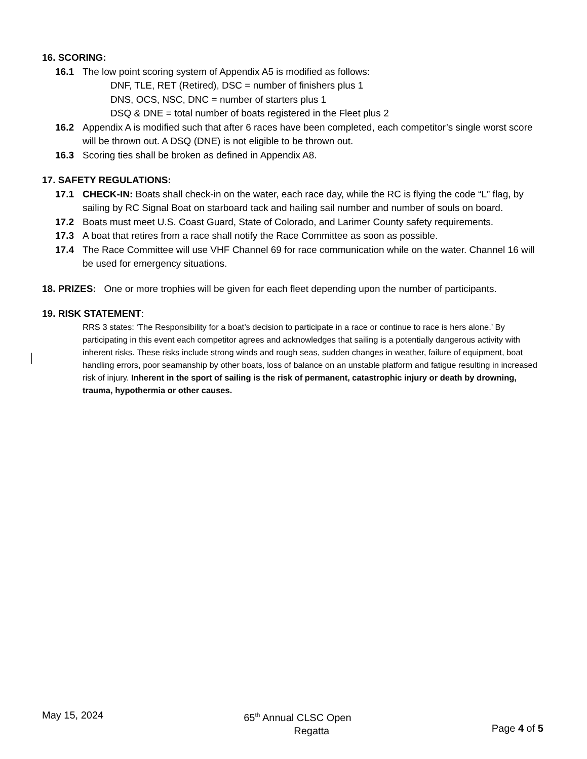16. SCORING:
16.1 The low point scoring system of Appendix A5 is modified as follows:
DNF, TLE, RET (Retired), DSC = number of finishers plus 1
DNS, OCS, NSC, DNC = number of starters plus 1
DSQ & DNE = total number of boats registered in the Fleet plus 2
16.2 Appendix A is modified such that after 6 races have been completed, each competitor’s single worst score will be thrown out. A DSQ (DNE) is not eligible to be thrown out.
16.3 Scoring ties shall be broken as defined in Appendix A8.
17. SAFETY REGULATIONS:
17.1 CHECK-IN: Boats shall check-in on the water, each race day, while the RC is flying the code “L” flag, by sailing by RC Signal Boat on starboard tack and hailing sail number and number of souls on board.
17.2 Boats must meet U.S. Coast Guard, State of Colorado, and Larimer County safety requirements.
17.3 A boat that retires from a race shall notify the Race Committee as soon as possible.
17.4 The Race Committee will use VHF Channel 69 for race communication while on the water. Channel 16 will be used for emergency situations.
18. PRIZES: One or more trophies will be given for each fleet depending upon the number of participants.
19. RISK STATEMENT:
RRS 3 states: ‘The Responsibility for a boat’s decision to participate in a race or continue to race is hers alone.’ By participating in this event each competitor agrees and acknowledges that sailing is a potentially dangerous activity with inherent risks. These risks include strong winds and rough seas, sudden changes in weather, failure of equipment, boat handling errors, poor seamanship by other boats, loss of balance on an unstable platform and fatigue resulting in increased risk of injury. Inherent in the sport of sailing is the risk of permanent, catastrophic injury or death by drowning, trauma, hypothermia or other causes.
May 15, 2024 65<sup>th</sup> Annual CLSC Open
Regatta
Page 4 of 5